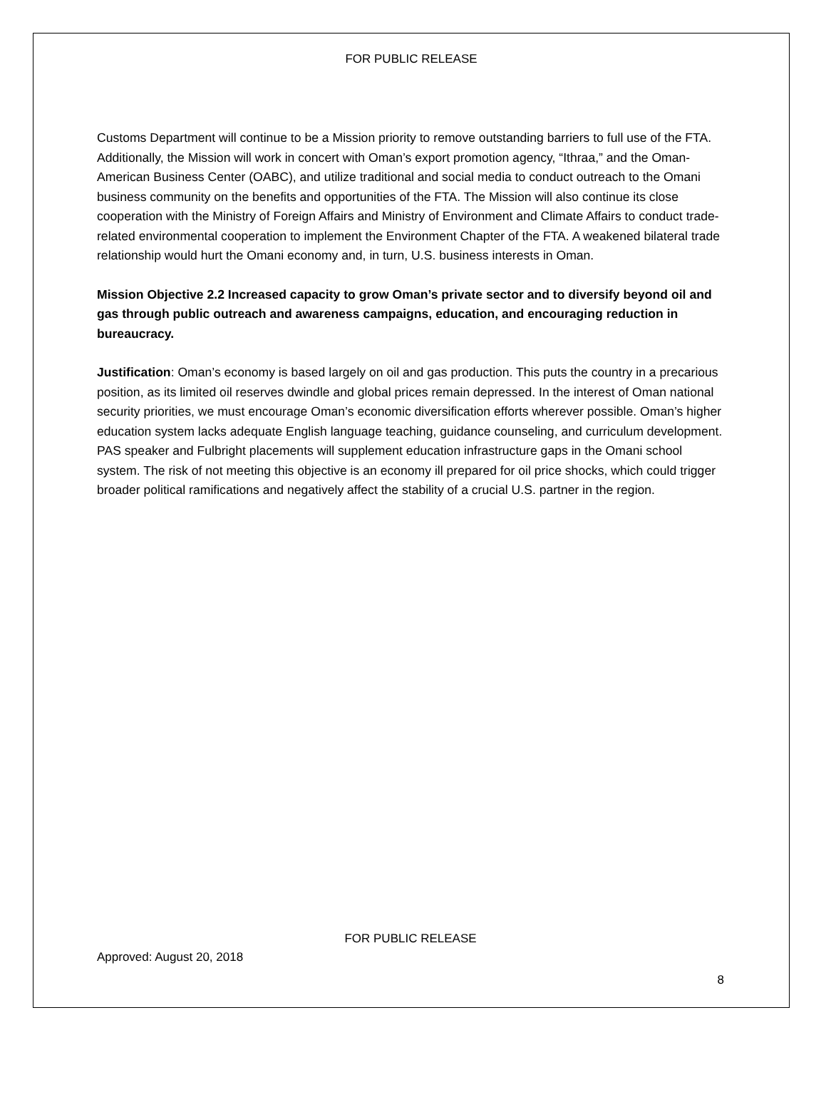FOR PUBLIC RELEASE
Customs Department will continue to be a Mission priority to remove outstanding barriers to full use of the FTA. Additionally, the Mission will work in concert with Oman’s export promotion agency, “Ithraa,” and the Oman-American Business Center (OABC), and utilize traditional and social media to conduct outreach to the Omani business community on the benefits and opportunities of the FTA. The Mission will also continue its close cooperation with the Ministry of Foreign Affairs and Ministry of Environment and Climate Affairs to conduct trade-related environmental cooperation to implement the Environment Chapter of the FTA. A weakened bilateral trade relationship would hurt the Omani economy and, in turn, U.S. business interests in Oman.
Mission Objective 2.2 Increased capacity to grow Oman’s private sector and to diversify beyond oil and gas through public outreach and awareness campaigns, education, and encouraging reduction in bureaucracy.
Justification: Oman’s economy is based largely on oil and gas production. This puts the country in a precarious position, as its limited oil reserves dwindle and global prices remain depressed. In the interest of Oman national security priorities, we must encourage Oman’s economic diversification efforts wherever possible. Oman’s higher education system lacks adequate English language teaching, guidance counseling, and curriculum development. PAS speaker and Fulbright placements will supplement education infrastructure gaps in the Omani school system. The risk of not meeting this objective is an economy ill prepared for oil price shocks, which could trigger broader political ramifications and negatively affect the stability of a crucial U.S. partner in the region.
FOR PUBLIC RELEASE
Approved: August 20, 2018
8